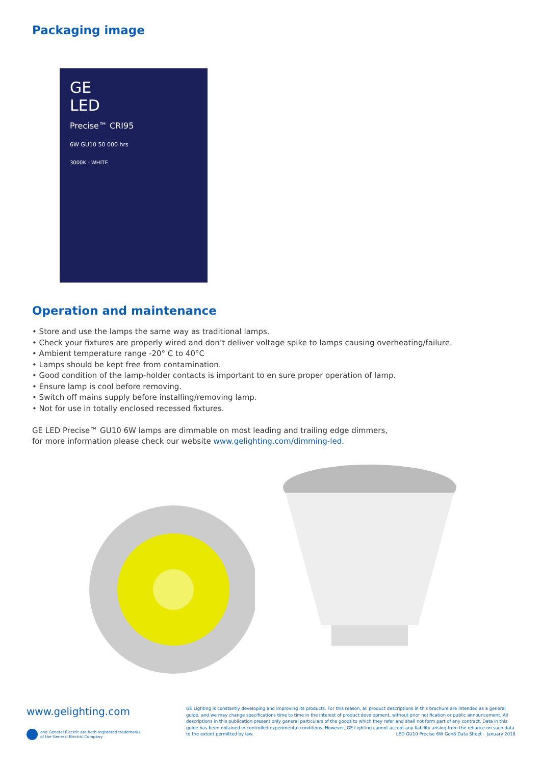Packaging image
GE
LED
Precise™ CRI95
6W GU10 50 000 hrs
3000K - WHITE
Operation and maintenance
• Store and use the lamps the same way as traditional lamps.
• Check your fixtures are properly wired and don’t deliver voltage spike to lamps causing overheating/failure.
• Ambient temperature range -20° C to 40°C
• Lamps should be kept free from contamination.
• Good condition of the lamp-holder contacts is important to en sure proper operation of lamp.
• Ensure lamp is cool before removing.
• Switch off mains supply before installing/removing lamp.
• Not for use in totally enclosed recessed fixtures.
GE LED Precise™ GU10 6W lamps are dimmable on most leading and trailing edge dimmers,
for more information please check our website www.gelighting.com/dimming-led.
www.gelighting.com
and General Electric are both registered trademarks
of the General Electric Company
GE Lighting is constantly developing and improving its products. For this reason, all product descriptions in this brochure are intended as a general guide, and we may change specifications time to time in the interest of product development, without prior notification or public announcement. All descriptions in this publication present only general particulars of the goods to which they refer and shall not form part of any contract. Data in this guide has been obtained in controlled experimental conditions. However, GE Lighting cannot accept any liability arising from the reliance on such data to the extent permitted by law. LED GU10 Precise 6W Gen8 Data Sheet – January 2018